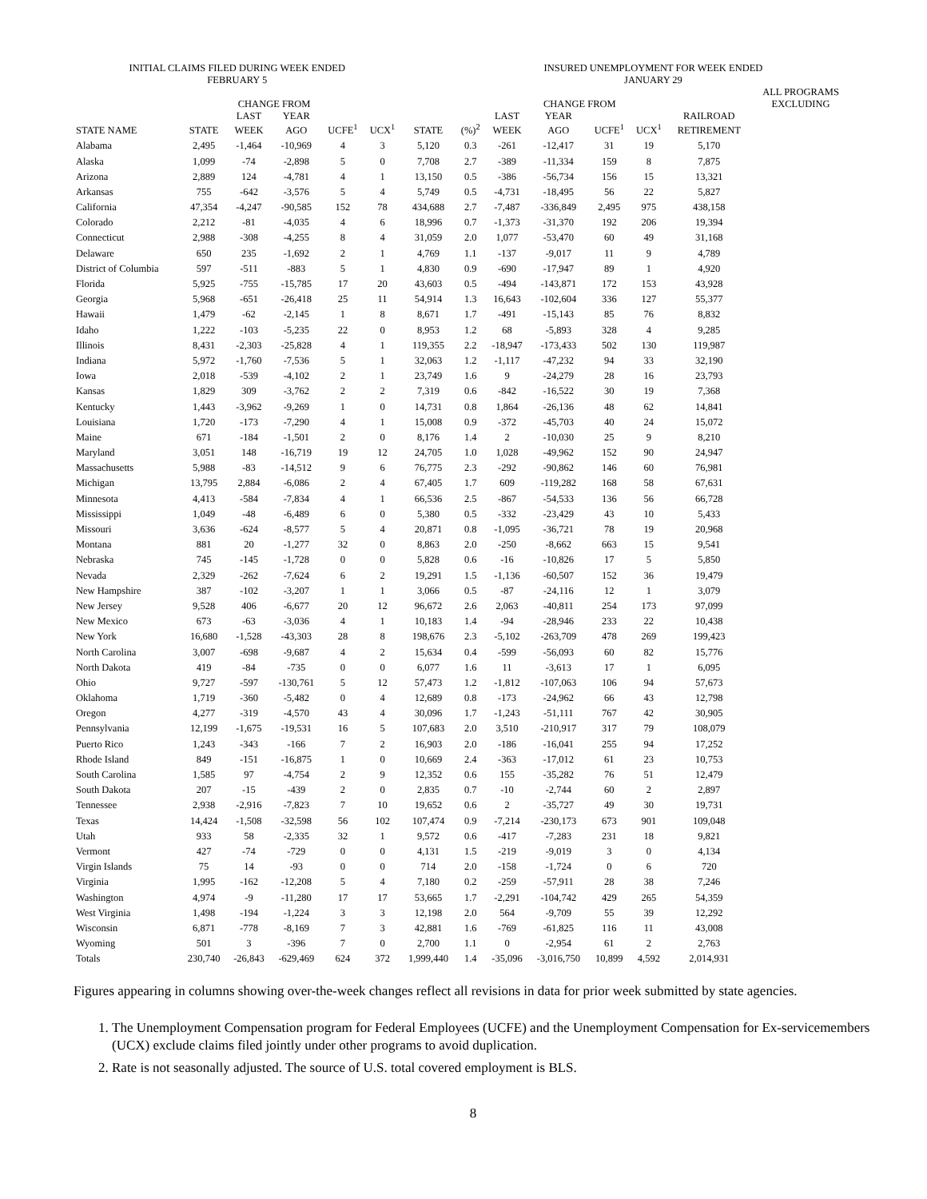| INITIAL CLAIMS FILED DURING WEEK ENDED FEBRUARY 5 | | | | | | | INSURED UNEMPLOYMENT FOR WEEK ENDED JANUARY 29 | | | | | | | |
| --- | --- | --- | --- | --- | --- | --- | --- | --- | --- | --- | --- | --- | --- | --- |
| | | CHANGE FROM | | | | | | | CHANGE FROM | | | | ALL PROGRAMS EXCLUDING | |
| | | LAST | YEAR | | | | | LAST | YEAR | | | RAILROAD | | |
| STATE NAME | STATE | WEEK | AGO | UCFE<sup>1</sup> | UCX<sup>1</sup> | STATE | (%)<sup>2</sup> | WEEK | AGO | UCFE<sup>1</sup> | UCX<sup>1</sup> | RETIREMENT | | |
| Alabama | 2,495 | -1,464 | -10,969 | 4 | 3 | 5,120 | 0.3 | -261 | -12,417 | 31 | 19 | 5,170 | | |
| Alaska | 1,099 | -74 | -2,898 | 5 | 0 | 7,708 | 2.7 | -389 | -11,334 | 159 | 8 | 7,875 | | |
| Arizona | 2,889 | 124 | -4,781 | 4 | 1 | 13,150 | 0.5 | -386 | -56,734 | 156 | 15 | 13,321 | | |
| Arkansas | 755 | -642 | -3,576 | 5 | 4 | 5,749 | 0.5 | -4,731 | -18,495 | 56 | 22 | 5,827 | | |
| California | 47,354 | -4,247 | -90,585 | 152 | 78 | 434,688 | 2.7 | -7,487 | -336,849 | 2,495 | 975 | 438,158 | | |
| Colorado | 2,212 | -81 | -4,035 | 4 | 6 | 18,996 | 0.7 | -1,373 | -31,370 | 192 | 206 | 19,394 | | |
| Connecticut | 2,988 | -308 | -4,255 | 8 | 4 | 31,059 | 2.0 | 1,077 | -53,470 | 60 | 49 | 31,168 | | |
| Delaware | 650 | 235 | -1,692 | 2 | 1 | 4,769 | 1.1 | -137 | -9,017 | 11 | 9 | 4,789 | | |
| District of Columbia | 597 | -511 | -883 | 5 | 1 | 4,830 | 0.9 | -690 | -17,947 | 89 | 1 | 4,920 | | |
| Florida | 5,925 | -755 | -15,785 | 17 | 20 | 43,603 | 0.5 | -494 | -143,871 | 172 | 153 | 43,928 | | |
| Georgia | 5,968 | -651 | -26,418 | 25 | 11 | 54,914 | 1.3 | 16,643 | -102,604 | 336 | 127 | 55,377 | | |
| Hawaii | 1,479 | -62 | -2,145 | 1 | 8 | 8,671 | 1.7 | -491 | -15,143 | 85 | 76 | 8,832 | | |
| Idaho | 1,222 | -103 | -5,235 | 22 | 0 | 8,953 | 1.2 | 68 | -5,893 | 328 | 4 | 9,285 | | |
| Illinois | 8,431 | -2,303 | -25,828 | 4 | 1 | 119,355 | 2.2 | -18,947 | -173,433 | 502 | 130 | 119,987 | | |
| Indiana | 5,972 | -1,760 | -7,536 | 5 | 1 | 32,063 | 1.2 | -1,117 | -47,232 | 94 | 33 | 32,190 | | |
| Iowa | 2,018 | -539 | -4,102 | 2 | 1 | 23,749 | 1.6 | 9 | -24,279 | 28 | 16 | 23,793 | | |
| Kansas | 1,829 | 309 | -3,762 | 2 | 2 | 7,319 | 0.6 | -842 | -16,522 | 30 | 19 | 7,368 | | |
| Kentucky | 1,443 | -3,962 | -9,269 | 1 | 0 | 14,731 | 0.8 | 1,864 | -26,136 | 48 | 62 | 14,841 | | |
| Louisiana | 1,720 | -173 | -7,290 | 4 | 1 | 15,008 | 0.9 | -372 | -45,703 | 40 | 24 | 15,072 | | |
| Maine | 671 | -184 | -1,501 | 2 | 0 | 8,176 | 1.4 | 2 | -10,030 | 25 | 9 | 8,210 | | |
| Maryland | 3,051 | 148 | -16,719 | 19 | 12 | 24,705 | 1.0 | 1,028 | -49,962 | 152 | 90 | 24,947 | | |
| Massachusetts | 5,988 | -83 | -14,512 | 9 | 6 | 76,775 | 2.3 | -292 | -90,862 | 146 | 60 | 76,981 | | |
| Michigan | 13,795 | 2,884 | -6,086 | 2 | 4 | 67,405 | 1.7 | 609 | -119,282 | 168 | 58 | 67,631 | | |
| Minnesota | 4,413 | -584 | -7,834 | 4 | 1 | 66,536 | 2.5 | -867 | -54,533 | 136 | 56 | 66,728 | | |
| Mississippi | 1,049 | -48 | -6,489 | 6 | 0 | 5,380 | 0.5 | -332 | -23,429 | 43 | 10 | 5,433 | | |
| Missouri | 3,636 | -624 | -8,577 | 5 | 4 | 20,871 | 0.8 | -1,095 | -36,721 | 78 | 19 | 20,968 | | |
| Montana | 881 | 20 | -1,277 | 32 | 0 | 8,863 | 2.0 | -250 | -8,662 | 663 | 15 | 9,541 | | |
| Nebraska | 745 | -145 | -1,728 | 0 | 0 | 5,828 | 0.6 | -16 | -10,826 | 17 | 5 | 5,850 | | |
| Nevada | 2,329 | -262 | -7,624 | 6 | 2 | 19,291 | 1.5 | -1,136 | -60,507 | 152 | 36 | 19,479 | | |
| New Hampshire | 387 | -102 | -3,207 | 1 | 1 | 3,066 | 0.5 | -87 | -24,116 | 12 | 1 | 3,079 | | |
| New Jersey | 9,528 | 406 | -6,677 | 20 | 12 | 96,672 | 2.6 | 2,063 | -40,811 | 254 | 173 | 97,099 | | |
| New Mexico | 673 | -63 | -3,036 | 4 | 1 | 10,183 | 1.4 | -94 | -28,946 | 233 | 22 | 10,438 | | |
| New York | 16,680 | -1,528 | -43,303 | 28 | 8 | 198,676 | 2.3 | -5,102 | -263,709 | 478 | 269 | 199,423 | | |
| North Carolina | 3,007 | -698 | -9,687 | 4 | 2 | 15,634 | 0.4 | -599 | -56,093 | 60 | 82 | 15,776 | | |
| North Dakota | 419 | -84 | -735 | 0 | 0 | 6,077 | 1.6 | 11 | -3,613 | 17 | 1 | 6,095 | | |
| Ohio | 9,727 | -597 | -130,761 | 5 | 12 | 57,473 | 1.2 | -1,812 | -107,063 | 106 | 94 | 57,673 | | |
| Oklahoma | 1,719 | -360 | -5,482 | 0 | 4 | 12,689 | 0.8 | -173 | -24,962 | 66 | 43 | 12,798 | | |
| Oregon | 4,277 | -319 | -4,570 | 43 | 4 | 30,096 | 1.7 | -1,243 | -51,111 | 767 | 42 | 30,905 | | |
| Pennsylvania | 12,199 | -1,675 | -19,531 | 16 | 5 | 107,683 | 2.0 | 3,510 | -210,917 | 317 | 79 | 108,079 | | |
| Puerto Rico | 1,243 | -343 | -166 | 7 | 2 | 16,903 | 2.0 | -186 | -16,041 | 255 | 94 | 17,252 | | |
| Rhode Island | 849 | -151 | -16,875 | 1 | 0 | 10,669 | 2.4 | -363 | -17,012 | 61 | 23 | 10,753 | | |
| South Carolina | 1,585 | 97 | -4,754 | 2 | 9 | 12,352 | 0.6 | 155 | -35,282 | 76 | 51 | 12,479 | | |
| South Dakota | 207 | -15 | -439 | 2 | 0 | 2,835 | 0.7 | -10 | -2,744 | 60 | 2 | 2,897 | | |
| Tennessee | 2,938 | -2,916 | -7,823 | 7 | 10 | 19,652 | 0.6 | 2 | -35,727 | 49 | 30 | 19,731 | | |
| Texas | 14,424 | -1,508 | -32,598 | 56 | 102 | 107,474 | 0.9 | -7,214 | -230,173 | 673 | 901 | 109,048 | | |
| Utah | 933 | 58 | -2,335 | 32 | 1 | 9,572 | 0.6 | -417 | -7,283 | 231 | 18 | 9,821 | | |
| Vermont | 427 | -74 | -729 | 0 | 0 | 4,131 | 1.5 | -219 | -9,019 | 3 | 0 | 4,134 | | |
| Virgin Islands | 75 | 14 | -93 | 0 | 0 | 714 | 2.0 | -158 | -1,724 | 0 | 6 | 720 | | |
| Virginia | 1,995 | -162 | -12,208 | 5 | 4 | 7,180 | 0.2 | -259 | -57,911 | 28 | 38 | 7,246 | | |
| Washington | 4,974 | -9 | -11,280 | 17 | 17 | 53,665 | 1.7 | -2,291 | -104,742 | 429 | 265 | 54,359 | | |
| West Virginia | 1,498 | -194 | -1,224 | 3 | 3 | 12,198 | 2.0 | 564 | -9,709 | 55 | 39 | 12,292 | | |
| Wisconsin | 6,871 | -778 | -8,169 | 7 | 3 | 42,881 | 1.6 | -769 | -61,825 | 116 | 11 | 43,008 | | |
| Wyoming | 501 | 3 | -396 | 7 | 0 | 2,700 | 1.1 | 0 | -2,954 | 61 | 2 | 2,763 | | |
| Totals | 230,740 | -26,843 | -629,469 | 624 | 372 | 1,999,440 | 1.4 | -35,096 | -3,016,750 | 10,899 | 4,592 | 2,014,931 | | |
Figures appearing in columns showing over-the-week changes reflect all revisions in data for prior week submitted by state agencies.
1. The Unemployment Compensation program for Federal Employees (UCFE) and the Unemployment Compensation for Ex-servicemembers (UCX) exclude claims filed jointly under other programs to avoid duplication.
2. Rate is not seasonally adjusted. The source of U.S. total covered employment is BLS.
8